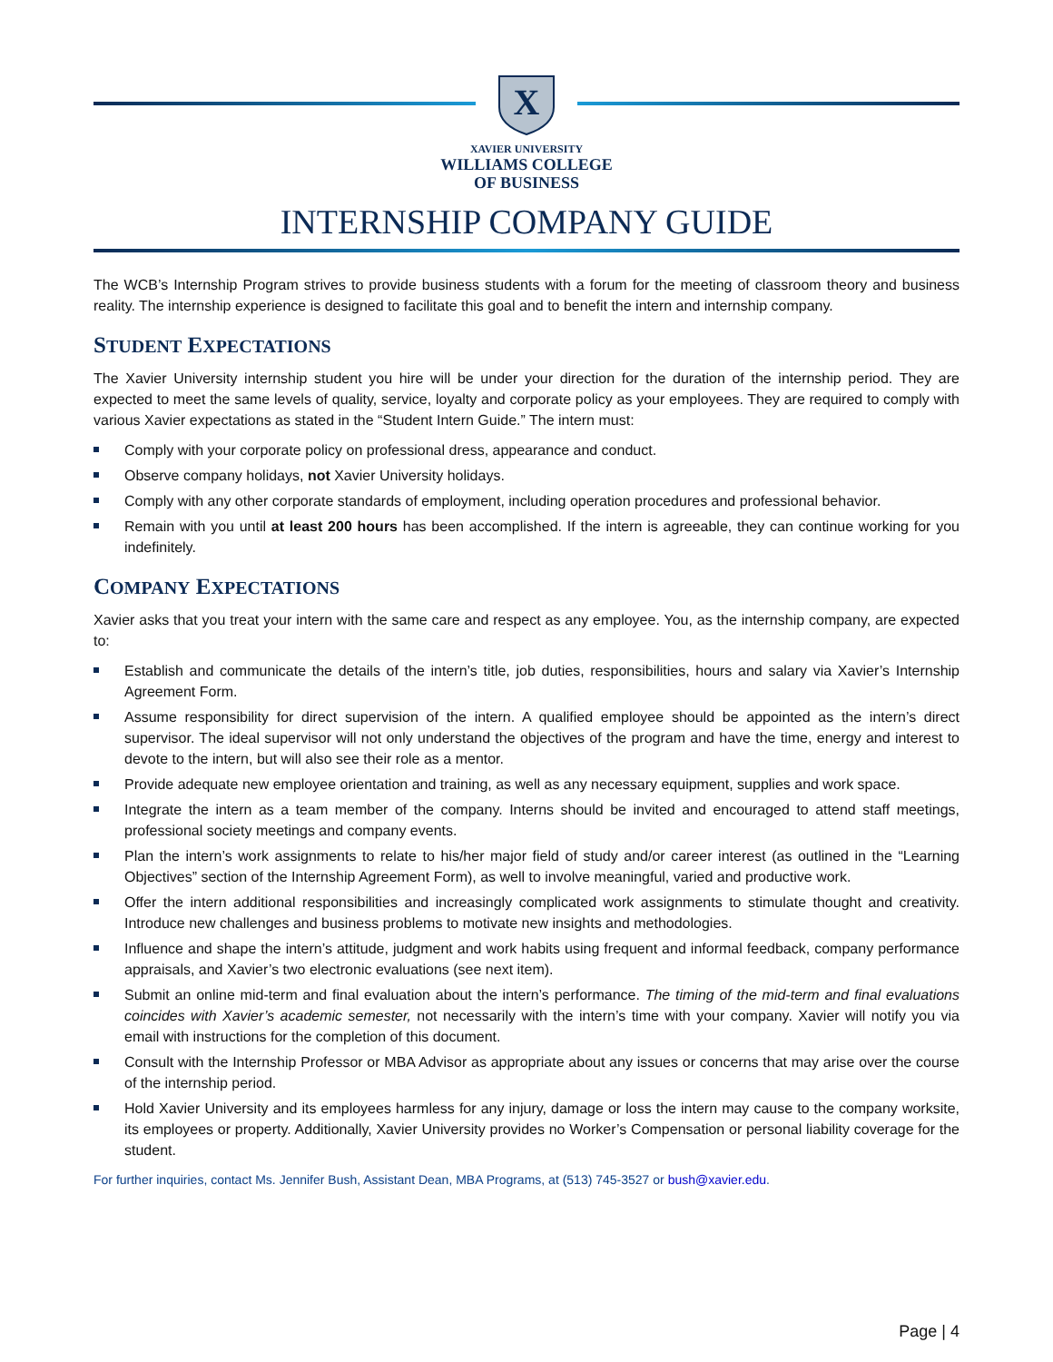X
XAVIER UNIVERSITY
WILLIAMS COLLEGE
OF BUSINESS
INTERNSHIP COMPANY GUIDE
The WCB’s Internship Program strives to provide business students with a forum for the meeting of classroom theory and business reality. The internship experience is designed to facilitate this goal and to benefit the intern and internship company.
STUDENT EXPECTATIONS
The Xavier University internship student you hire will be under your direction for the duration of the internship period. They are expected to meet the same levels of quality, service, loyalty and corporate policy as your employees. They are required to comply with various Xavier expectations as stated in the “Student Intern Guide.” The intern must:
Comply with your corporate policy on professional dress, appearance and conduct.
Observe company holidays, not Xavier University holidays.
Comply with any other corporate standards of employment, including operation procedures and professional behavior.
Remain with you until at least 200 hours has been accomplished. If the intern is agreeable, they can continue working for you indefinitely.
COMPANY EXPECTATIONS
Xavier asks that you treat your intern with the same care and respect as any employee. You, as the internship company, are expected to:
Establish and communicate the details of the intern’s title, job duties, responsibilities, hours and salary via Xavier’s Internship Agreement Form.
Assume responsibility for direct supervision of the intern. A qualified employee should be appointed as the intern’s direct supervisor. The ideal supervisor will not only understand the objectives of the program and have the time, energy and interest to devote to the intern, but will also see their role as a mentor.
Provide adequate new employee orientation and training, as well as any necessary equipment, supplies and work space.
Integrate the intern as a team member of the company. Interns should be invited and encouraged to attend staff meetings, professional society meetings and company events.
Plan the intern’s work assignments to relate to his/her major field of study and/or career interest (as outlined in the “Learning Objectives” section of the Internship Agreement Form), as well to involve meaningful, varied and productive work.
Offer the intern additional responsibilities and increasingly complicated work assignments to stimulate thought and creativity. Introduce new challenges and business problems to motivate new insights and methodologies.
Influence and shape the intern’s attitude, judgment and work habits using frequent and informal feedback, company performance appraisals, and Xavier’s two electronic evaluations (see next item).
Submit an online mid-term and final evaluation about the intern’s performance. The timing of the mid-term and final evaluations coincides with Xavier’s academic semester, not necessarily with the intern’s time with your company. Xavier will notify you via email with instructions for the completion of this document.
Consult with the Internship Professor or MBA Advisor as appropriate about any issues or concerns that may arise over the course of the internship period.
Hold Xavier University and its employees harmless for any injury, damage or loss the intern may cause to the company worksite, its employees or property. Additionally, Xavier University provides no Worker’s Compensation or personal liability coverage for the student.
For further inquiries, contact Ms. Jennifer Bush, Assistant Dean, MBA Programs, at (513) 745-3527 or bush@xavier.edu.
Page | 4